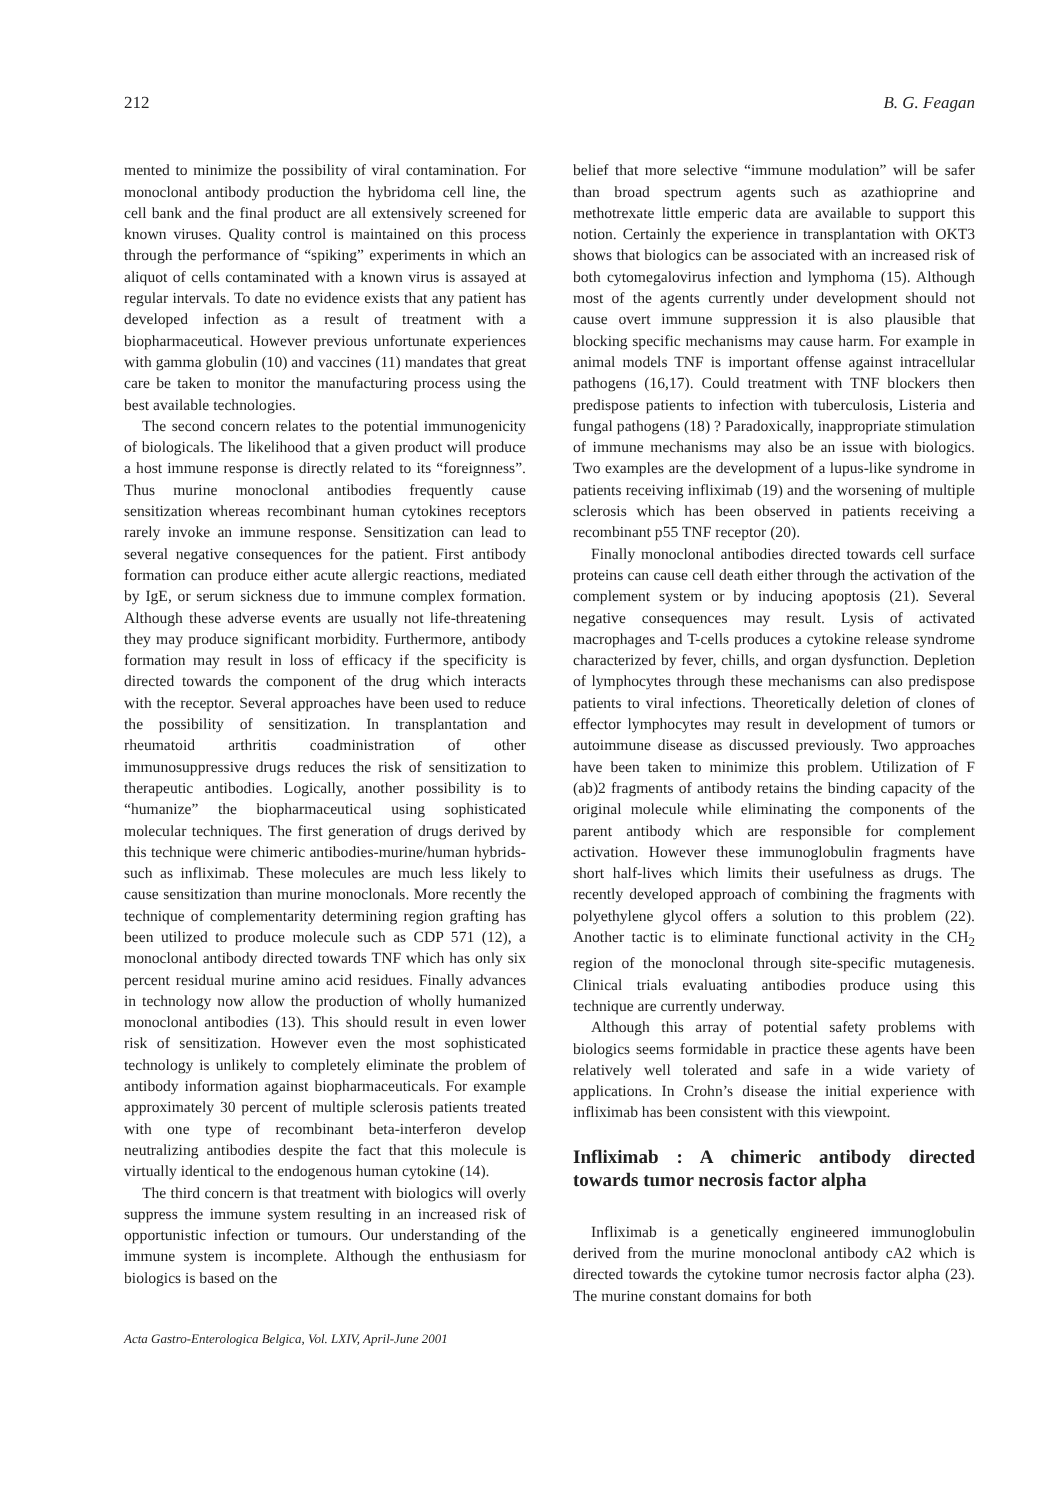212 B. G. Feagan
mented to minimize the possibility of viral contamination. For monoclonal antibody production the hybridoma cell line, the cell bank and the final product are all extensively screened for known viruses. Quality control is maintained on this process through the performance of “spiking” experiments in which an aliquot of cells contaminated with a known virus is assayed at regular intervals. To date no evidence exists that any patient has developed infection as a result of treatment with a biopharmaceutical. However previous unfortunate experiences with gamma globulin (10) and vaccines (11) mandates that great care be taken to monitor the manufacturing process using the best available technologies.
The second concern relates to the potential immunogenicity of biologicals. The likelihood that a given product will produce a host immune response is directly related to its “foreignness”. Thus murine monoclonal antibodies frequently cause sensitization whereas recombinant human cytokines receptors rarely invoke an immune response. Sensitization can lead to several negative consequences for the patient. First antibody formation can produce either acute allergic reactions, mediated by IgE, or serum sickness due to immune complex formation. Although these adverse events are usually not life-threatening they may produce significant morbidity. Furthermore, antibody formation may result in loss of efficacy if the specificity is directed towards the component of the drug which interacts with the receptor. Several approaches have been used to reduce the possibility of sensitization. In transplantation and rheumatoid arthritis coadministration of other immunosuppressive drugs reduces the risk of sensitization to therapeutic antibodies. Logically, another possibility is to “humanize” the biopharmaceutical using sophisticated molecular techniques. The first generation of drugs derived by this technique were chimeric antibodies-murine/human hybrids-such as infliximab. These molecules are much less likely to cause sensitization than murine monoclonals. More recently the technique of complementarity determining region grafting has been utilized to produce molecule such as CDP 571 (12), a monoclonal antibody directed towards TNF which has only six percent residual murine amino acid residues. Finally advances in technology now allow the production of wholly humanized monoclonal antibodies (13). This should result in even lower risk of sensitization. However even the most sophisticated technology is unlikely to completely eliminate the problem of antibody information against biopharmaceuticals. For example approximately 30 percent of multiple sclerosis patients treated with one type of recombinant beta-interferon develop neutralizing antibodies despite the fact that this molecule is virtually identical to the endogenous human cytokine (14).
The third concern is that treatment with biologics will overly suppress the immune system resulting in an increased risk of opportunistic infection or tumours. Our understanding of the immune system is incomplete. Although the enthusiasm for biologics is based on the
belief that more selective “immune modulation” will be safer than broad spectrum agents such as azathioprine and methotrexate little emperic data are available to support this notion. Certainly the experience in transplantation with OKT3 shows that biologics can be associated with an increased risk of both cytomegalovirus infection and lymphoma (15). Although most of the agents currently under development should not cause overt immune suppression it is also plausible that blocking specific mechanisms may cause harm. For example in animal models TNF is important offense against intracellular pathogens (16,17). Could treatment with TNF blockers then predispose patients to infection with tuberculosis, Listeria and fungal pathogens (18) ? Paradoxically, inappropriate stimulation of immune mechanisms may also be an issue with biologics. Two examples are the development of a lupus-like syndrome in patients receiving infliximab (19) and the worsening of multiple sclerosis which has been observed in patients receiving a recombinant p55 TNF receptor (20).
Finally monoclonal antibodies directed towards cell surface proteins can cause cell death either through the activation of the complement system or by inducing apoptosis (21). Several negative consequences may result. Lysis of activated macrophages and T-cells produces a cytokine release syndrome characterized by fever, chills, and organ dysfunction. Depletion of lymphocytes through these mechanisms can also predispose patients to viral infections. Theoretically deletion of clones of effector lymphocytes may result in development of tumors or autoimmune disease as discussed previously. Two approaches have been taken to minimize this problem. Utilization of F (ab)2 fragments of antibody retains the binding capacity of the original molecule while eliminating the components of the parent antibody which are responsible for complement activation. However these immunoglobulin fragments have short half-lives which limits their usefulness as drugs. The recently developed approach of combining the fragments with polyethylene glycol offers a solution to this problem (22). Another tactic is to eliminate functional activity in the CH<sub>2</sub> region of the monoclonal through site-specific mutagenesis. Clinical trials evaluating antibodies produce using this technique are currently underway.
Although this array of potential safety problems with biologics seems formidable in practice these agents have been relatively well tolerated and safe in a wide variety of applications. In Crohn’s disease the initial experience with infliximab has been consistent with this viewpoint.
Infliximab : A chimeric antibody directed towards tumor necrosis factor alpha
Infliximab is a genetically engineered immunoglobulin derived from the murine monoclonal antibody cA2 which is directed towards the cytokine tumor necrosis factor alpha (23). The murine constant domains for both
Acta Gastro-Enterologica Belgica, Vol. LXIV, April-June 2001